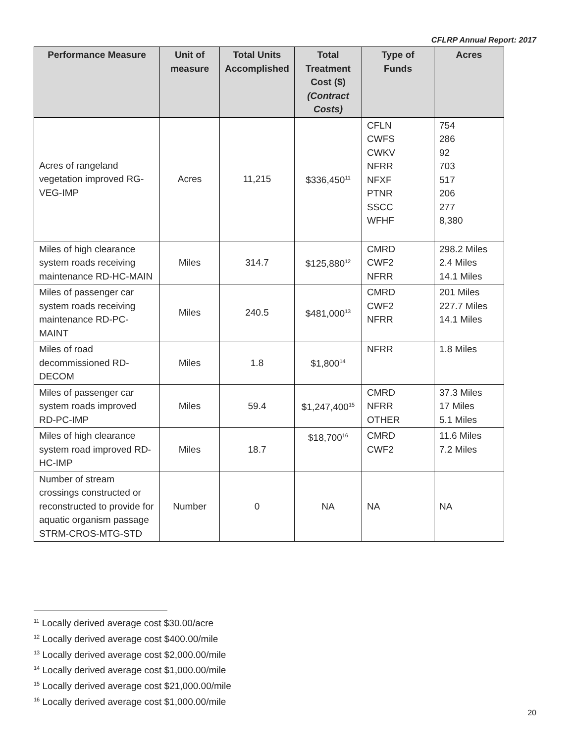CFLRP Annual Report: 2017
| Performance Measure | Unit of measure | Total Units Accomplished | Total Treatment Cost ($) (Contract Costs) | Type of Funds | Acres |
| --- | --- | --- | --- | --- | --- |
| Acres of rangeland vegetation improved RG-VEG-IMP | Acres | 11,215 | $336,450<sup>11</sup> | CFLN CWFS CWKV NFRR NFXF PTNR SSCC WFHF | 754 286 92 703 517 206 277 8,380 |
| Miles of high clearance system roads receiving maintenance RD-HC-MAIN | Miles | 314.7 | $125,880<sup>12</sup> | CMRD CWF2 NFRR | 298.2 Miles 2.4 Miles 14.1 Miles |
| Miles of passenger car system roads receiving maintenance RD-PC-MAINT | Miles | 240.5 | $481,000<sup>13</sup> | CMRD CWF2 NFRR | 201 Miles 227.7 Miles 14.1 Miles |
| Miles of road decommissioned RD-DECOM | Miles | 1.8 | $1,800<sup>14</sup> | NFRR | 1.8 Miles |
| Miles of passenger car system roads improved RD-PC-IMP | Miles | 59.4 | $1,247,400<sup>15</sup> | CMRD NFRR OTHER | 37.3 Miles 17 Miles 5.1 Miles |
| Miles of high clearance system road improved RD-HC-IMP | Miles | 18.7 | $18,700<sup>16</sup> | CMRD CWF2 | 11.6 Miles 7.2 Miles |
| Number of stream crossings constructed or reconstructed to provide for aquatic organism passage STRM-CROS-MTG-STD | Number | 0 | NA | NA | NA |
<sup>11</sup> Locally derived average cost $30.00/acre
<sup>12</sup> Locally derived average cost $400.00/mile
<sup>13</sup> Locally derived average cost $2,000.00/mile
<sup>14</sup> Locally derived average cost $1,000.00/mile
<sup>15</sup> Locally derived average cost $21,000.00/mile
<sup>16</sup> Locally derived average cost $1,000.00/mile
20